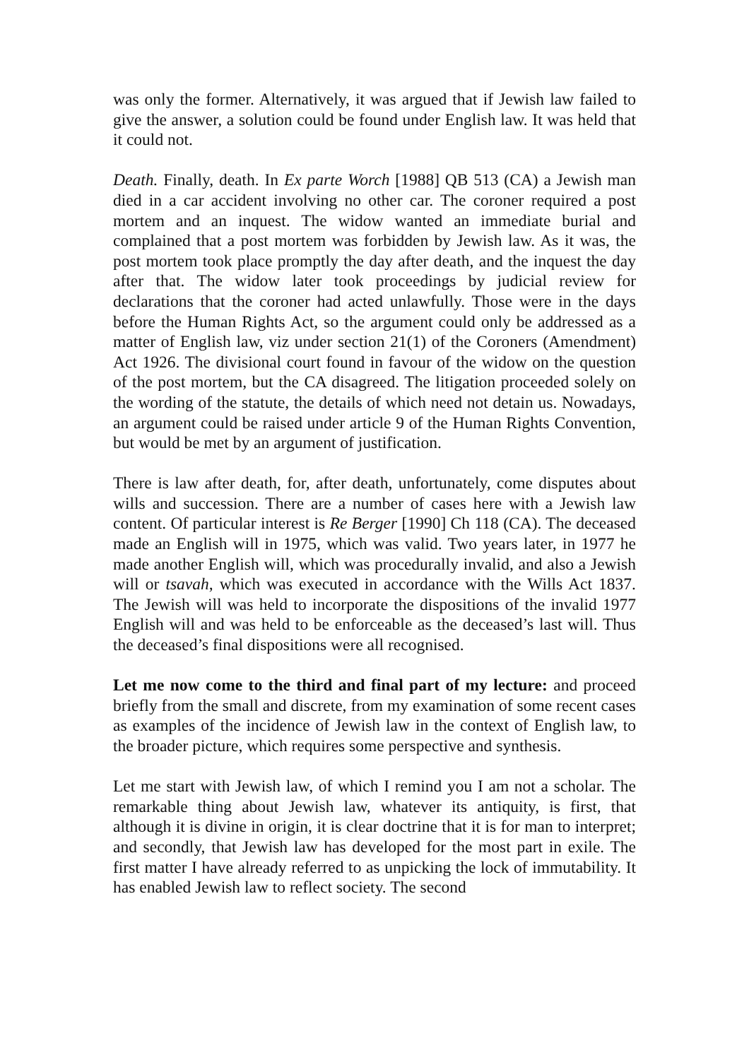was only the former. Alternatively, it was argued that if Jewish law failed to give the answer, a solution could be found under English law. It was held that it could not.
Death. Finally, death. In Ex parte Worch [1988] QB 513 (CA) a Jewish man died in a car accident involving no other car. The coroner required a post mortem and an inquest. The widow wanted an immediate burial and complained that a post mortem was forbidden by Jewish law. As it was, the post mortem took place promptly the day after death, and the inquest the day after that. The widow later took proceedings by judicial review for declarations that the coroner had acted unlawfully. Those were in the days before the Human Rights Act, so the argument could only be addressed as a matter of English law, viz under section 21(1) of the Coroners (Amendment) Act 1926. The divisional court found in favour of the widow on the question of the post mortem, but the CA disagreed. The litigation proceeded solely on the wording of the statute, the details of which need not detain us. Nowadays, an argument could be raised under article 9 of the Human Rights Convention, but would be met by an argument of justification.
There is law after death, for, after death, unfortunately, come disputes about wills and succession. There are a number of cases here with a Jewish law content. Of particular interest is Re Berger [1990] Ch 118 (CA). The deceased made an English will in 1975, which was valid. Two years later, in 1977 he made another English will, which was procedurally invalid, and also a Jewish will or tsavah, which was executed in accordance with the Wills Act 1837. The Jewish will was held to incorporate the dispositions of the invalid 1977 English will and was held to be enforceable as the deceased’s last will. Thus the deceased’s final dispositions were all recognised.
Let me now come to the third and final part of my lecture: and proceed briefly from the small and discrete, from my examination of some recent cases as examples of the incidence of Jewish law in the context of English law, to the broader picture, which requires some perspective and synthesis.
Let me start with Jewish law, of which I remind you I am not a scholar. The remarkable thing about Jewish law, whatever its antiquity, is first, that although it is divine in origin, it is clear doctrine that it is for man to interpret; and secondly, that Jewish law has developed for the most part in exile. The first matter I have already referred to as unpicking the lock of immutability. It has enabled Jewish law to reflect society. The second